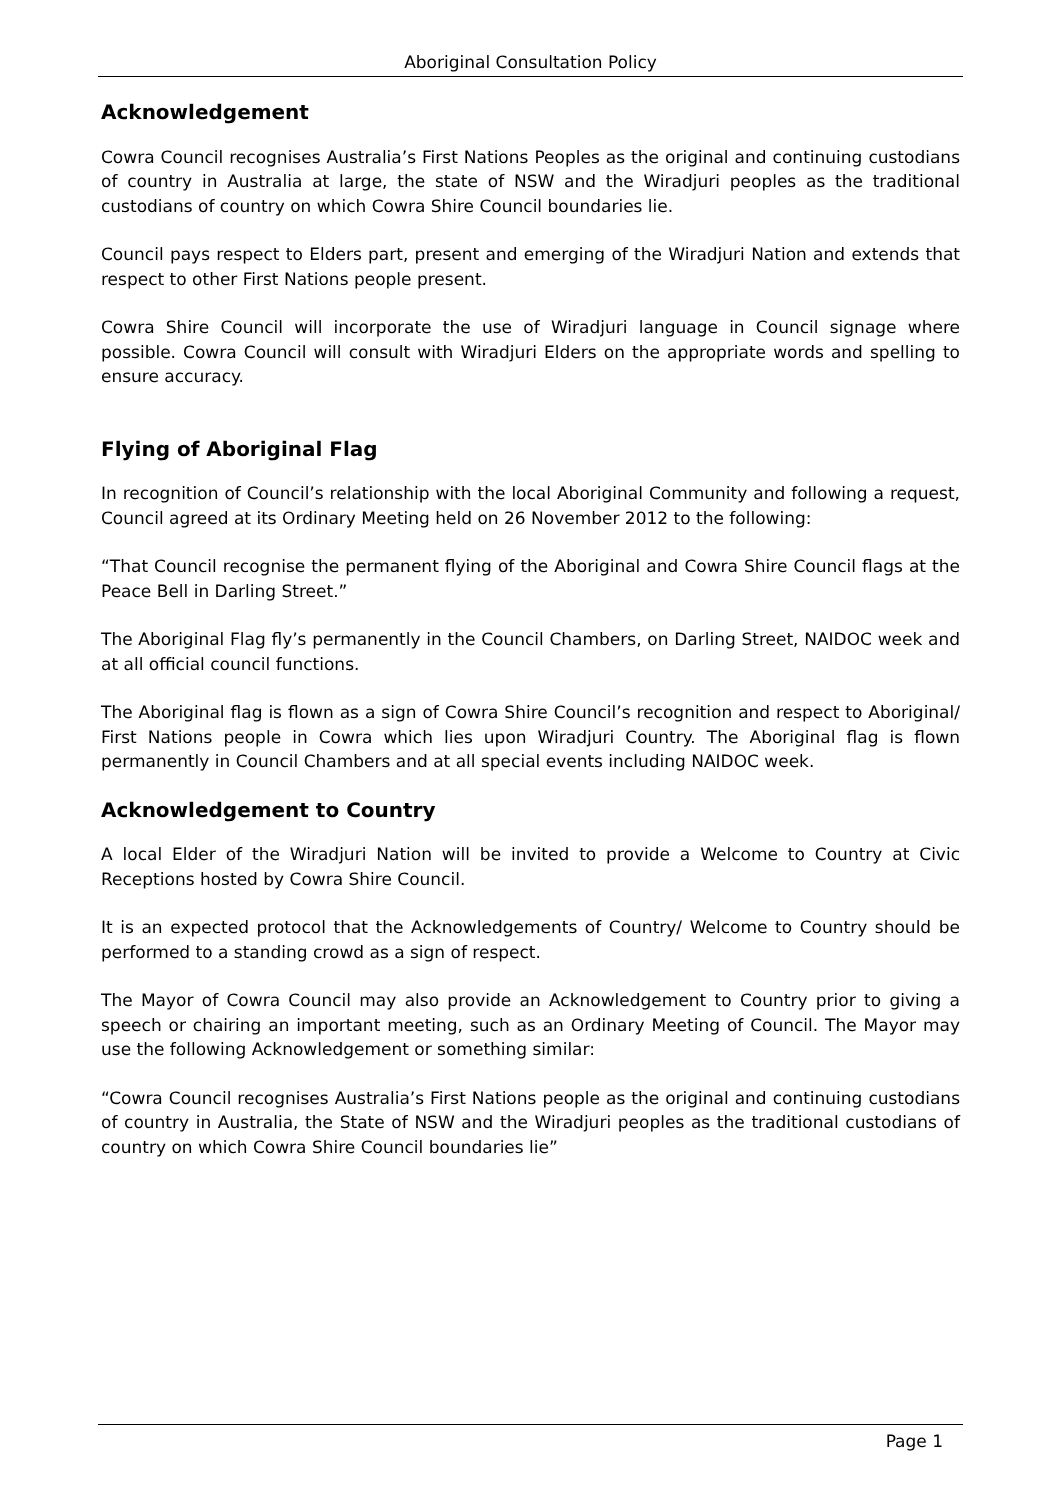Aboriginal Consultation Policy
Acknowledgement
Cowra Council recognises Australia’s First Nations Peoples as the original and continuing custodians of country in Australia at large, the state of NSW and the Wiradjuri peoples as the traditional custodians of country on which Cowra Shire Council boundaries lie.
Council pays respect to Elders part, present and emerging of the Wiradjuri Nation and extends that respect to other First Nations people present.
Cowra Shire Council will incorporate the use of Wiradjuri language in Council signage where possible. Cowra Council will consult with Wiradjuri Elders on the appropriate words and spelling to ensure accuracy.
Flying of Aboriginal Flag
In recognition of Council’s relationship with the local Aboriginal Community and following a request, Council agreed at its Ordinary Meeting held on 26 November 2012 to the following:
“That Council recognise the permanent flying of the Aboriginal and Cowra Shire Council flags at the Peace Bell in Darling Street.”
The Aboriginal Flag fly’s permanently in the Council Chambers, on Darling Street, NAIDOC week and at all official council functions.
The Aboriginal flag is flown as a sign of Cowra Shire Council’s recognition and respect to Aboriginal/ First Nations people in Cowra which lies upon Wiradjuri Country. The Aboriginal flag is flown permanently in Council Chambers and at all special events including NAIDOC week.
Acknowledgement to Country
A local Elder of the Wiradjuri Nation will be invited to provide a Welcome to Country at Civic Receptions hosted by Cowra Shire Council.
It is an expected protocol that the Acknowledgements of Country/ Welcome to Country should be performed to a standing crowd as a sign of respect.
The Mayor of Cowra Council may also provide an Acknowledgement to Country prior to giving a speech or chairing an important meeting, such as an Ordinary Meeting of Council. The Mayor may use the following Acknowledgement or something similar:
“Cowra Council recognises Australia’s First Nations people as the original and continuing custodians of country in Australia, the State of NSW and the Wiradjuri peoples as the traditional custodians of country on which Cowra Shire Council boundaries lie”
Page 1